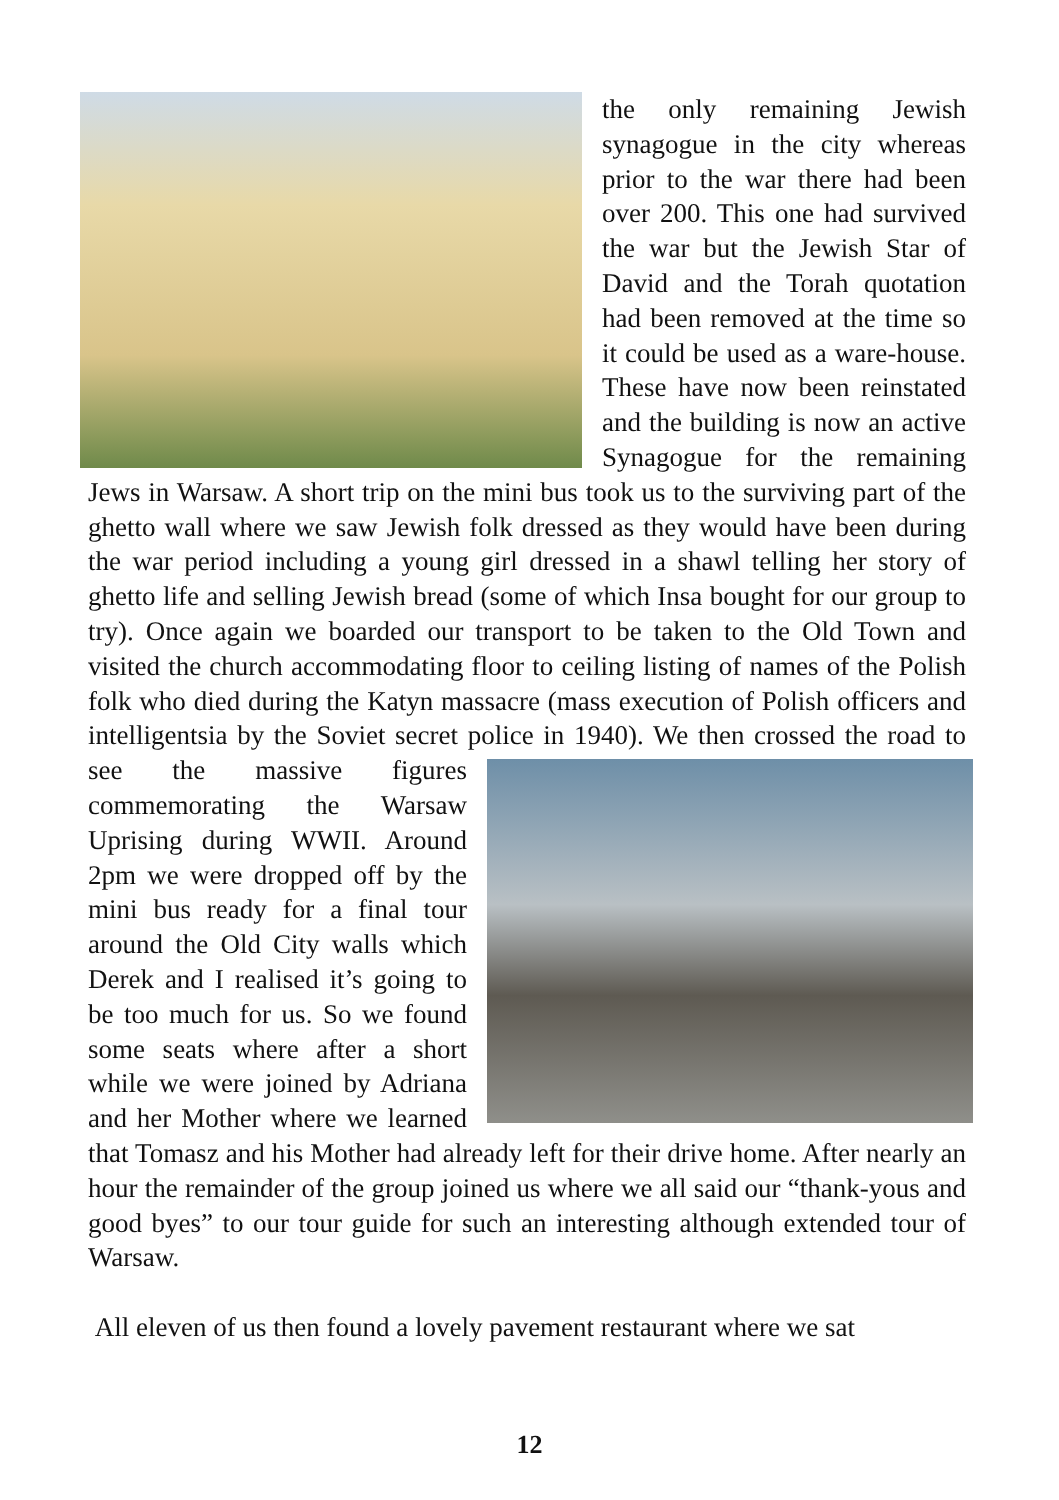the only remaining Jewish synagogue in the city whereas prior to the war there had been over 200. This one had survived the war but the Jewish Star of David and the Torah quotation had been removed at the time so it could be used as a ware-house. These have now been reinstated and the building is now an active Synagogue for the remaining Jews in Warsaw. A short trip on the mini bus took us to the surviving part of the ghetto wall where we saw Jewish folk dressed as they would have been during the war period including a young girl dressed in a shawl telling her story of ghetto life and selling Jewish bread (some of which Insa bought for our group to try). Once again we boarded our transport to be taken to the Old Town and visited the church accommodating floor to ceiling listing of names of the Polish folk who died during the Katyn massacre (mass execution of Polish officers and intelligentsia by the Soviet secret police in 1940). We then crossed the road to see the massive figures commemorating the Warsaw Uprising during WWII. Around 2pm we were dropped off by the mini bus ready for a final tour around the Old City walls which Derek and I realised it’s going to be too much for us. So we found some seats where after a short while we were joined by Adriana and her Mother where we learned that Tomasz and his Mother had already left for their drive home. After nearly an hour the remainder of the group joined us where we all said our “thank-yous and good byes” to our tour guide for such an interesting although extended tour of Warsaw.
All eleven of us then found a lovely pavement restaurant where we sat
12